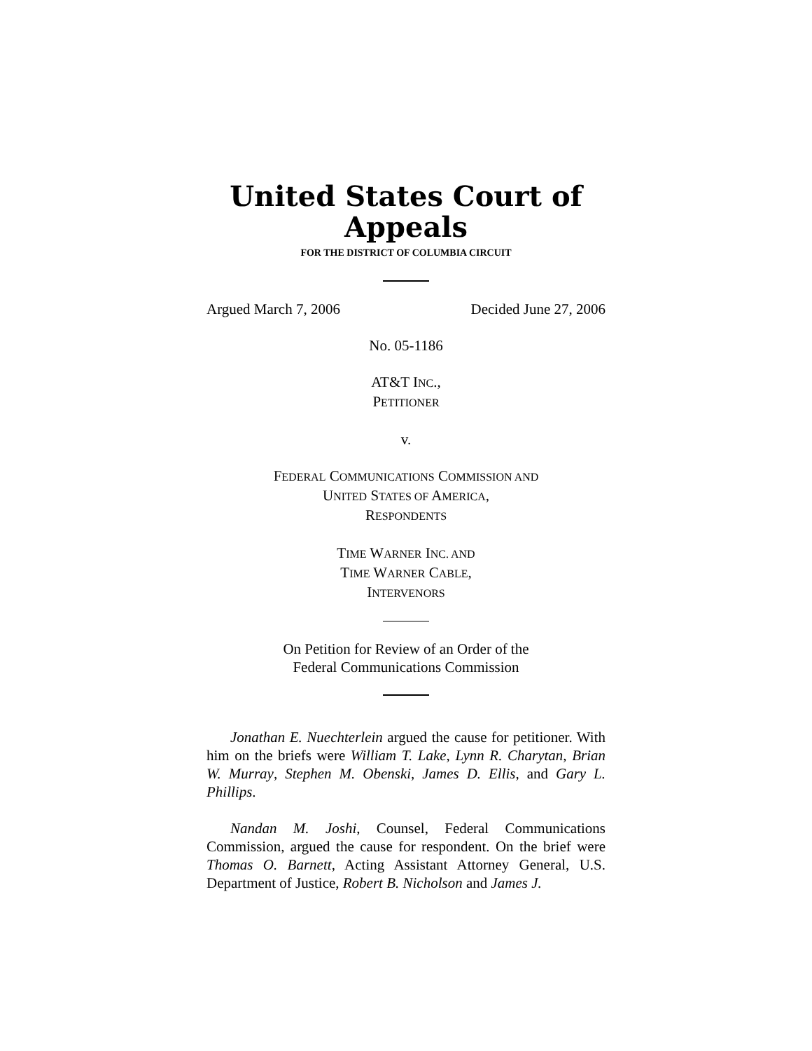United States Court of Appeals
FOR THE DISTRICT OF COLUMBIA CIRCUIT
Argued March 7, 2006 Decided June 27, 2006
No. 05-1186
AT&T INC.,
PETITIONER
v.
FEDERAL COMMUNICATIONS COMMISSION AND
UNITED STATES OF AMERICA,
RESPONDENTS
TIME WARNER INC. AND
TIME WARNER CABLE,
INTERVENORS
On Petition for Review of an Order of the
Federal Communications Commission
Jonathan E. Nuechterlein argued the cause for petitioner. With him on the briefs were William T. Lake, Lynn R. Charytan, Brian W. Murray, Stephen M. Obenski, James D. Ellis, and Gary L. Phillips.
Nandan M. Joshi, Counsel, Federal Communications Commission, argued the cause for respondent. On the brief were Thomas O. Barnett, Acting Assistant Attorney General, U.S. Department of Justice, Robert B. Nicholson and James J.